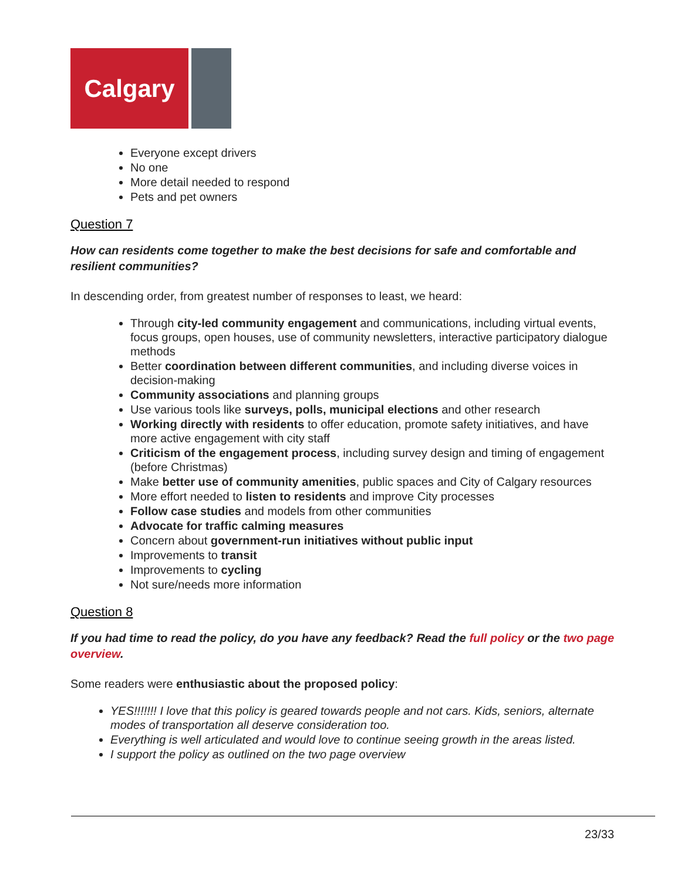Calgary
Everyone except drivers
No one
More detail needed to respond
Pets and pet owners
Question 7
How can residents come together to make the best decisions for safe and comfortable and resilient communities?
In descending order, from greatest number of responses to least, we heard:
Through city-led community engagement and communications, including virtual events, focus groups, open houses, use of community newsletters, interactive participatory dialogue methods
Better coordination between different communities, and including diverse voices in decision-making
Community associations and planning groups
Use various tools like surveys, polls, municipal elections and other research
Working directly with residents to offer education, promote safety initiatives, and have more active engagement with city staff
Criticism of the engagement process, including survey design and timing of engagement (before Christmas)
Make better use of community amenities, public spaces and City of Calgary resources
More effort needed to listen to residents and improve City processes
Follow case studies and models from other communities
Advocate for traffic calming measures
Concern about government-run initiatives without public input
Improvements to transit
Improvements to cycling
Not sure/needs more information
Question 8
If you had time to read the policy, do you have any feedback? Read the full policy or the two page overview.
Some readers were enthusiastic about the proposed policy:
YES!!!!!!! I love that this policy is geared towards people and not cars. Kids, seniors, alternate modes of transportation all deserve consideration too.
Everything is well articulated and would love to continue seeing growth in the areas listed.
I support the policy as outlined on the two page overview
23/33